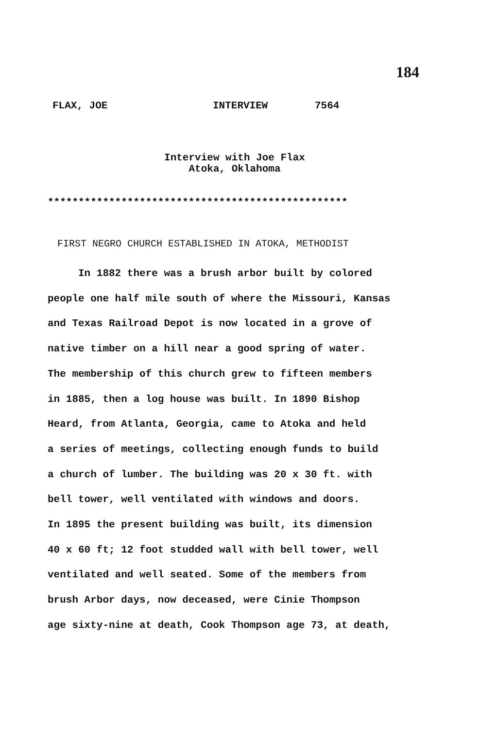184
FLAX, JOE INTERVIEW 7564
Interview with Joe Flax
Atoka, Oklahoma
*************************************************
FIRST NEGRO CHURCH ESTABLISHED IN ATOKA, METHODIST
In 1882 there was a brush arbor built by colored
people one half mile south of where the Missouri, Kansas
and Texas Railroad Depot is now located in a grove of
native timber on a hill near a good spring of water.
The membership of this church grew to fifteen members
in 1885, then a log house was built. In 1890 Bishop
Heard, from Atlanta, Georgia, came to Atoka and held
a series of meetings, collecting enough funds to build
a church of lumber. The building was 20 x 30 ft. with
bell tower, well ventilated with windows and doors.
In 1895 the present building was built, its dimension
40 x 60 ft; 12 foot studded wall with bell tower, well
ventilated and well seated. Some of the members from
brush Arbor days, now deceased, were Cinie Thompson
age sixty-nine at death, Cook Thompson age 73, at death,